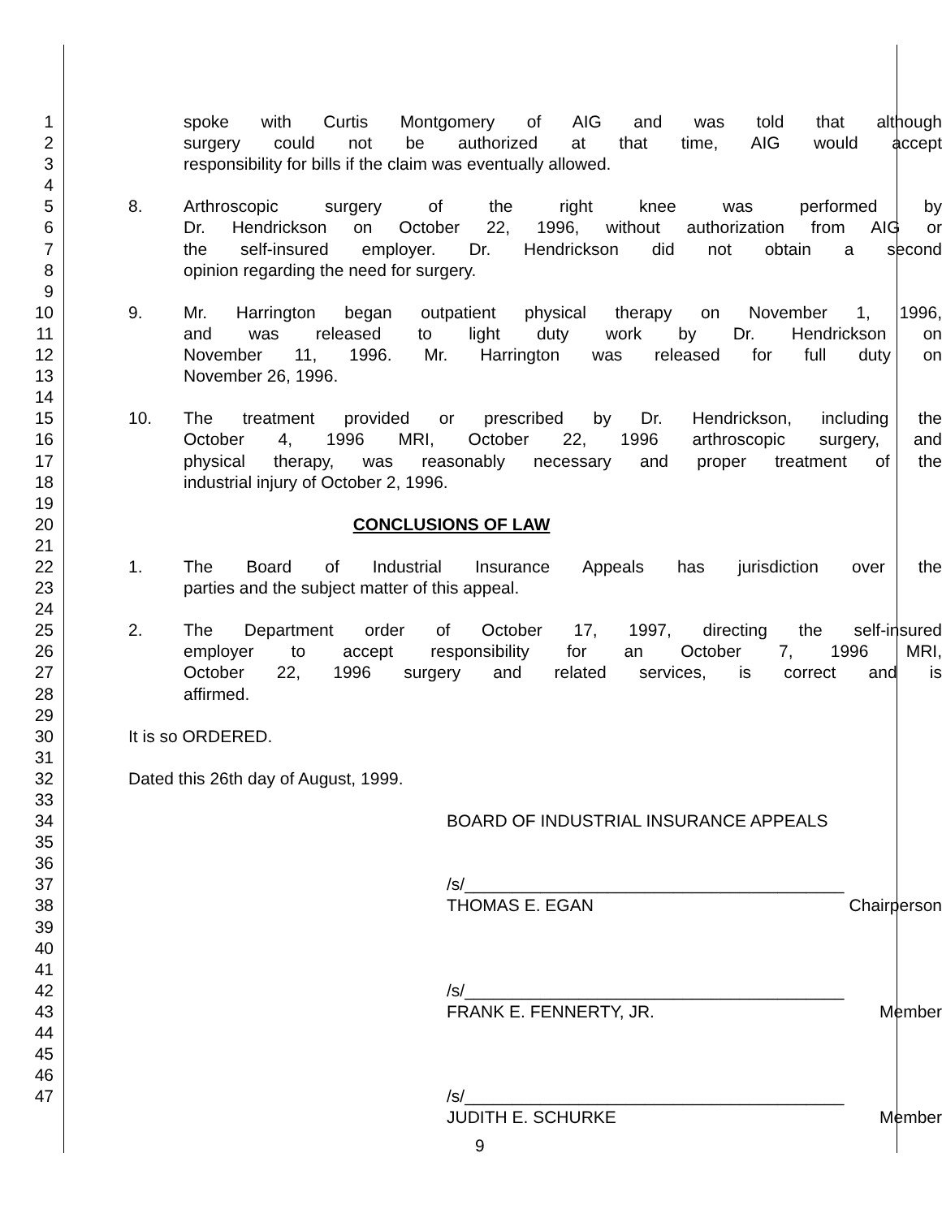1 spoke with Curtis Montgomery of AIG and was told that although
2 surgery could not be authorized at that time, AIG would accept
3 responsibility for bills if the claim was eventually allowed.
4
5
8. Arthroscopic surgery of the right knee was performed by
6 Dr. Hendrickson on October 22, 1996, without authorization from AIG or
7 the self-insured employer. Dr. Hendrickson did not obtain a second
8 opinion regarding the need for surgery.
9
10
9. Mr. Harrington began outpatient physical therapy on November 1, 1996,
11 and was released to light duty work by Dr. Hendrickson on
12 November 11, 1996. Mr. Harrington was released for full duty on
13 November 26, 1996.
14
15
10. The treatment provided or prescribed by Dr. Hendrickson, including the
16 October 4, 1996 MRI, October 22, 1996 arthroscopic surgery, and
17 physical therapy, was reasonably necessary and proper treatment of the
18 industrial injury of October 2, 1996.
19
20 CONCLUSIONS OF LAW
21
22
1. The Board of Industrial Insurance Appeals has jurisdiction over the
23 parties and the subject matter of this appeal.
24
25
2. The Department order of October 17, 1997, directing the self-insured
26 employer to accept responsibility for an October 7, 1996 MRI,
27 October 22, 1996 surgery and related services, is correct and is
28 affirmed.
29
30 It is so ORDERED.
31
32 Dated this 26th day of August, 1999.
33
34 BOARD OF INDUSTRIAL INSURANCE APPEALS
35
36
37 /s/________________________________________
38 THOMAS E. EGAN Chairperson
39
40
41
42 /s/________________________________________
43 FRANK E. FENNERTY, JR. Member
44
45
46
47 /s/________________________________________
JUDITH E. SCHURKE Member
9